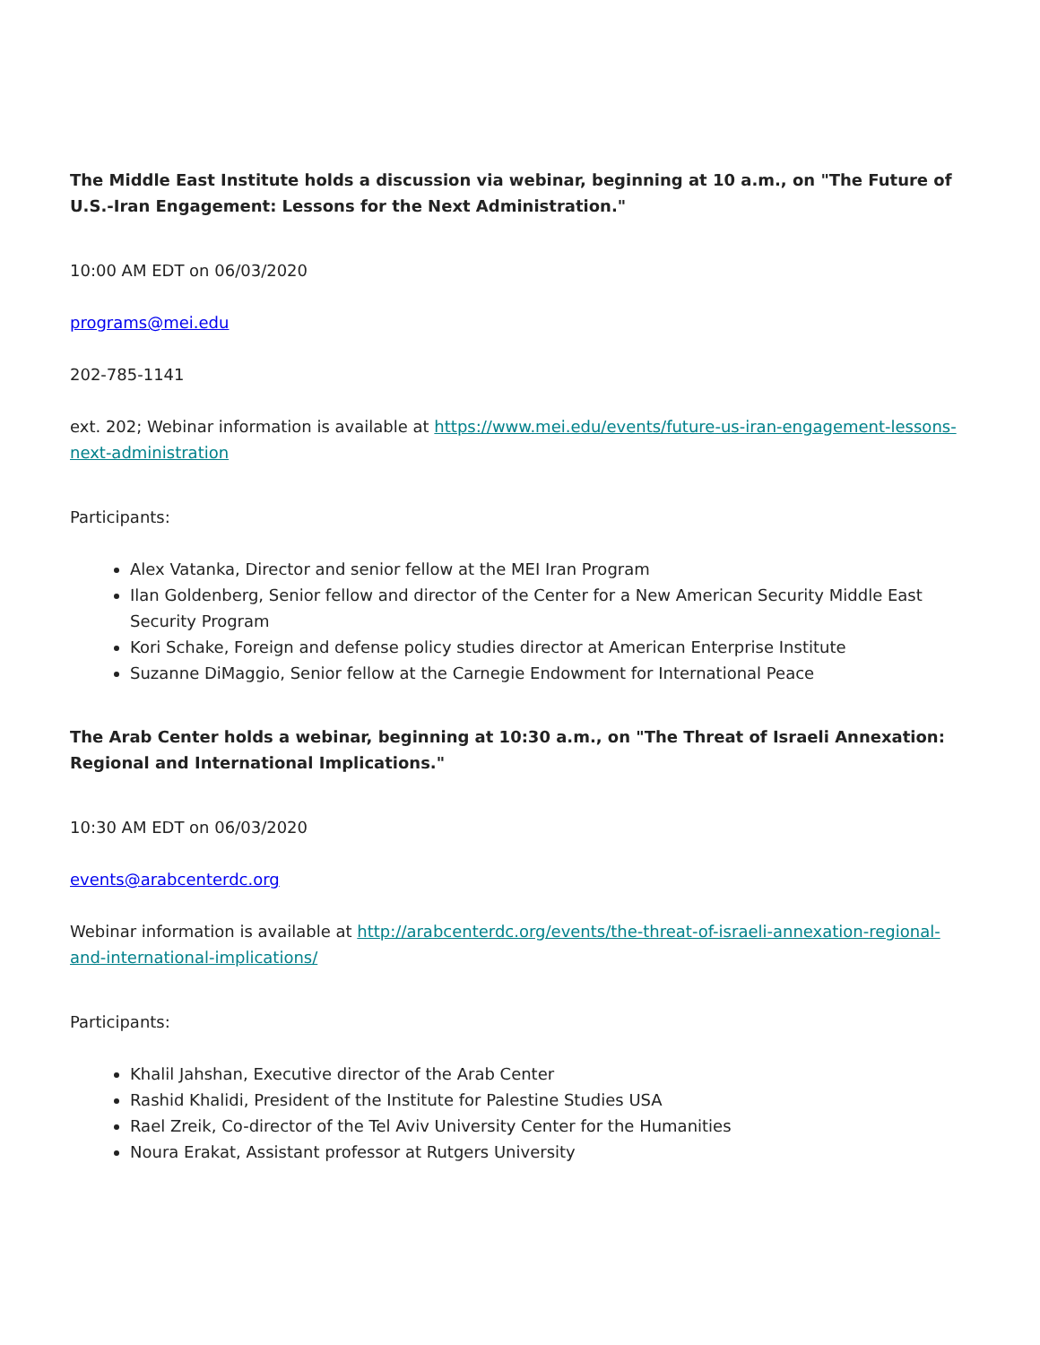The Middle East Institute holds a discussion via webinar, beginning at 10 a.m., on "The Future of U.S.-Iran Engagement: Lessons for the Next Administration."
10:00 AM EDT on 06/03/2020
programs@mei.edu
202-785-1141
ext. 202; Webinar information is available at https://www.mei.edu/events/future-us-iran-engagement-lessons-next-administration
Participants:
Alex Vatanka, Director and senior fellow at the MEI Iran Program
Ilan Goldenberg, Senior fellow and director of the Center for a New American Security Middle East Security Program
Kori Schake, Foreign and defense policy studies director at American Enterprise Institute
Suzanne DiMaggio, Senior fellow at the Carnegie Endowment for International Peace
The Arab Center holds a webinar, beginning at 10:30 a.m., on "The Threat of Israeli Annexation: Regional and International Implications."
10:30 AM EDT on 06/03/2020
events@arabcenterdc.org
Webinar information is available at http://arabcenterdc.org/events/the-threat-of-israeli-annexation-regional-and-international-implications/
Participants:
Khalil Jahshan, Executive director of the Arab Center
Rashid Khalidi, President of the Institute for Palestine Studies USA
Rael Zreik, Co-director of the Tel Aviv University Center for the Humanities
Noura Erakat, Assistant professor at Rutgers University